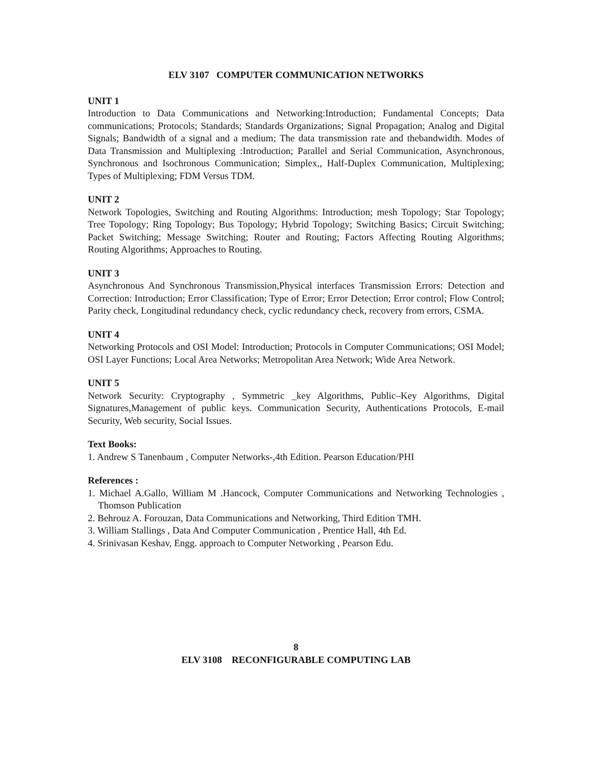ELV 3107 COMPUTER COMMUNICATION NETWORKS
UNIT 1
Introduction to Data Communications and Networking:Introduction; Fundamental Concepts; Data communications; Protocols; Standards; Standards Organizations; Signal Propagation; Analog and Digital Signals; Bandwidth of a signal and a medium; The data transmission rate and thebandwidth. Modes of Data Transmission and Multiplexing :Introduction; Parallel and Serial Communication, Asynchronous, Synchronous and Isochronous Communication; Simplex,, Half-Duplex Communication, Multiplexing; Types of Multiplexing; FDM Versus TDM.
UNIT 2
Network Topologies, Switching and Routing Algorithms: Introduction; mesh Topology; Star Topology; Tree Topology; Ring Topology; Bus Topology; Hybrid Topology; Switching Basics; Circuit Switching; Packet Switching; Message Switching; Router and Routing; Factors Affecting Routing Algorithms; Routing Algorithms; Approaches to Routing.
UNIT 3
Asynchronous And Synchronous Transmission,Physical interfaces Transmission Errors: Detection and Correction: Introduction; Error Classification; Type of Error; Error Detection; Error control; Flow Control; Parity check, Longitudinal redundancy check, cyclic redundancy check, recovery from errors, CSMA.
UNIT 4
Networking Protocols and OSI Model: Introduction; Protocols in Computer Communications; OSI Model; OSI Layer Functions; Local Area Networks; Metropolitan Area Network; Wide Area Network.
UNIT 5
Network Security: Cryptography , Symmetric _key Algorithms, Public–Key Algorithms, Digital Signatures,Management of public keys. Communication Security, Authentications Protocols, E-mail Security, Web security, Social Issues.
Text Books:
1. Andrew S Tanenbaum , Computer Networks-,4th Edition. Pearson Education/PHI
References :
1. Michael A.Gallo, William M .Hancock, Computer Communications and Networking Technologies , Thomson Publication
2. Behrouz A. Forouzan, Data Communications and Networking, Third Edition TMH.
3. William Stallings , Data And Computer Communication , Prentice Hall, 4th Ed.
4. Srinivasan Keshav, Engg. approach to Computer Networking , Pearson Edu.
8
ELV 3108 RECONFIGURABLE COMPUTING LAB